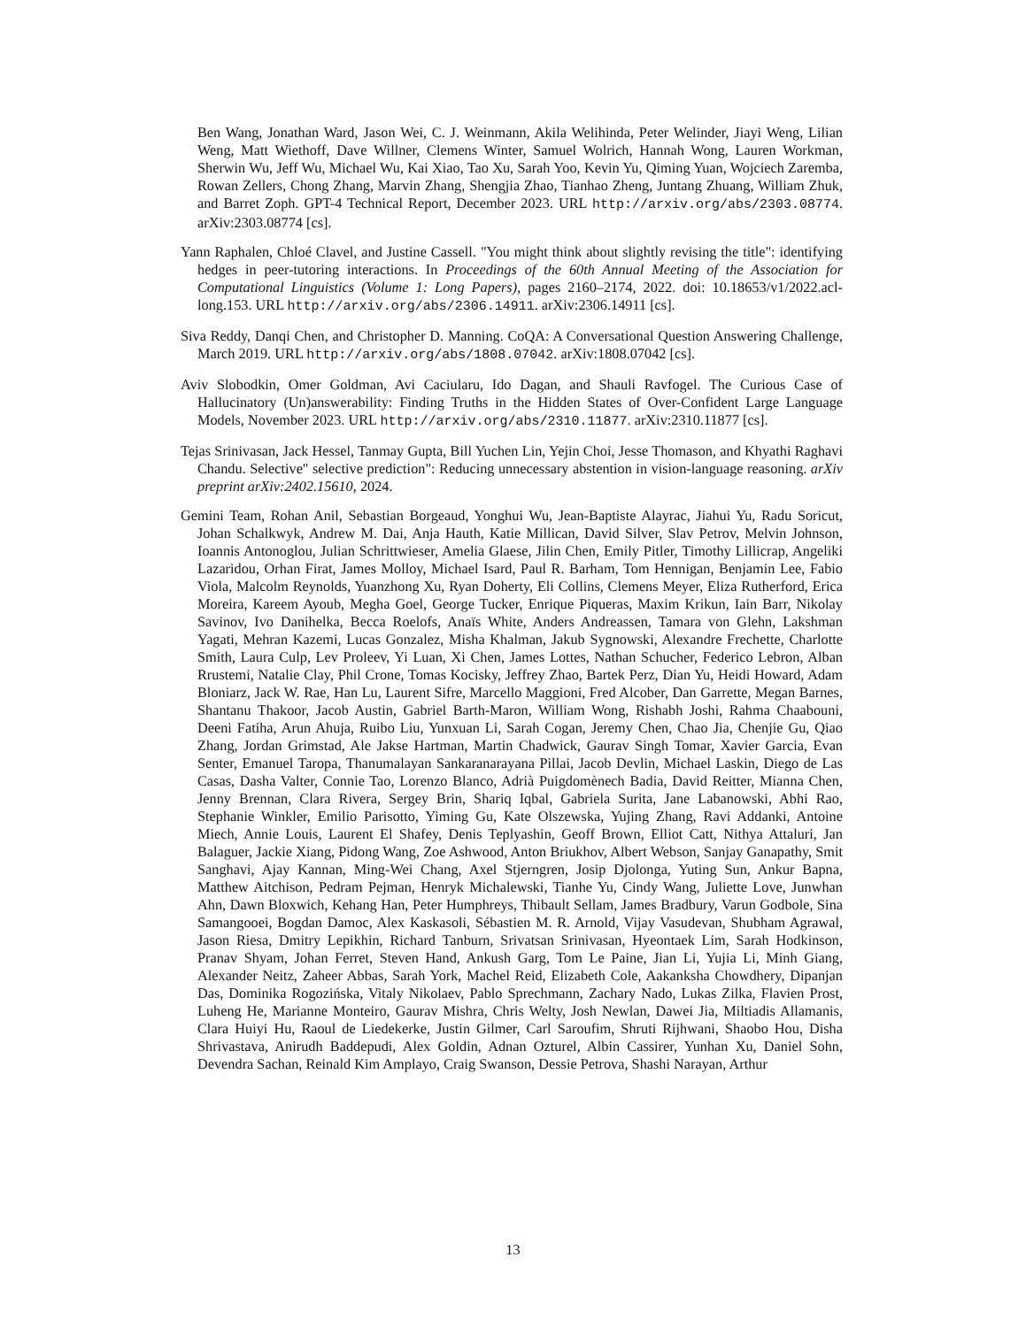Ben Wang, Jonathan Ward, Jason Wei, C. J. Weinmann, Akila Welihinda, Peter Welinder, Jiayi Weng, Lilian Weng, Matt Wiethoff, Dave Willner, Clemens Winter, Samuel Wolrich, Hannah Wong, Lauren Workman, Sherwin Wu, Jeff Wu, Michael Wu, Kai Xiao, Tao Xu, Sarah Yoo, Kevin Yu, Qiming Yuan, Wojciech Zaremba, Rowan Zellers, Chong Zhang, Marvin Zhang, Shengjia Zhao, Tianhao Zheng, Juntang Zhuang, William Zhuk, and Barret Zoph. GPT-4 Technical Report, December 2023. URL http://arxiv.org/abs/2303.08774. arXiv:2303.08774 [cs].
Yann Raphalen, Chloé Clavel, and Justine Cassell. "You might think about slightly revising the title": identifying hedges in peer-tutoring interactions. In Proceedings of the 60th Annual Meeting of the Association for Computational Linguistics (Volume 1: Long Papers), pages 2160–2174, 2022. doi: 10.18653/v1/2022.acl-long.153. URL http://arxiv.org/abs/2306.14911. arXiv:2306.14911 [cs].
Siva Reddy, Danqi Chen, and Christopher D. Manning. CoQA: A Conversational Question Answering Challenge, March 2019. URL http://arxiv.org/abs/1808.07042. arXiv:1808.07042 [cs].
Aviv Slobodkin, Omer Goldman, Avi Caciularu, Ido Dagan, and Shauli Ravfogel. The Curious Case of Hallucinatory (Un)answerability: Finding Truths in the Hidden States of Over-Confident Large Language Models, November 2023. URL http://arxiv.org/abs/2310.11877. arXiv:2310.11877 [cs].
Tejas Srinivasan, Jack Hessel, Tanmay Gupta, Bill Yuchen Lin, Yejin Choi, Jesse Thomason, and Khyathi Raghavi Chandu. Selective" selective prediction": Reducing unnecessary abstention in vision-language reasoning. arXiv preprint arXiv:2402.15610, 2024.
Gemini Team, Rohan Anil, Sebastian Borgeaud, Yonghui Wu, Jean-Baptiste Alayrac, Jiahui Yu, Radu Soricut, Johan Schalkwyk, Andrew M. Dai, Anja Hauth, Katie Millican, David Silver, Slav Petrov, Melvin Johnson, Ioannis Antonoglou, Julian Schrittwieser, Amelia Glaese, Jilin Chen, Emily Pitler, Timothy Lillicrap, Angeliki Lazaridou, Orhan Firat, James Molloy, Michael Isard, Paul R. Barham, Tom Hennigan, Benjamin Lee, Fabio Viola, Malcolm Reynolds, Yuanzhong Xu, Ryan Doherty, Eli Collins, Clemens Meyer, Eliza Rutherford, Erica Moreira, Kareem Ayoub, Megha Goel, George Tucker, Enrique Piqueras, Maxim Krikun, Iain Barr, Nikolay Savinov, Ivo Danihelka, Becca Roelofs, Anaïs White, Anders Andreassen, Tamara von Glehn, Lakshman Yagati, Mehran Kazemi, Lucas Gonzalez, Misha Khalman, Jakub Sygnowski, Alexandre Frechette, Charlotte Smith, Laura Culp, Lev Proleev, Yi Luan, Xi Chen, James Lottes, Nathan Schucher, Federico Lebron, Alban Rrustemi, Natalie Clay, Phil Crone, Tomas Kocisky, Jeffrey Zhao, Bartek Perz, Dian Yu, Heidi Howard, Adam Bloniarz, Jack W. Rae, Han Lu, Laurent Sifre, Marcello Maggioni, Fred Alcober, Dan Garrette, Megan Barnes, Shantanu Thakoor, Jacob Austin, Gabriel Barth-Maron, William Wong, Rishabh Joshi, Rahma Chaabouni, Deeni Fatiha, Arun Ahuja, Ruibo Liu, Yunxuan Li, Sarah Cogan, Jeremy Chen, Chao Jia, Chenjie Gu, Qiao Zhang, Jordan Grimstad, Ale Jakse Hartman, Martin Chadwick, Gaurav Singh Tomar, Xavier Garcia, Evan Senter, Emanuel Taropa, Thanumalayan Sankaranarayana Pillai, Jacob Devlin, Michael Laskin, Diego de Las Casas, Dasha Valter, Connie Tao, Lorenzo Blanco, Adrià Puigdomènech Badia, David Reitter, Mianna Chen, Jenny Brennan, Clara Rivera, Sergey Brin, Shariq Iqbal, Gabriela Surita, Jane Labanowski, Abhi Rao, Stephanie Winkler, Emilio Parisotto, Yiming Gu, Kate Olszewska, Yujing Zhang, Ravi Addanki, Antoine Miech, Annie Louis, Laurent El Shafey, Denis Teplyashin, Geoff Brown, Elliot Catt, Nithya Attaluri, Jan Balaguer, Jackie Xiang, Pidong Wang, Zoe Ashwood, Anton Briukhov, Albert Webson, Sanjay Ganapathy, Smit Sanghavi, Ajay Kannan, Ming-Wei Chang, Axel Stjerngren, Josip Djolonga, Yuting Sun, Ankur Bapna, Matthew Aitchison, Pedram Pejman, Henryk Michalewski, Tianhe Yu, Cindy Wang, Juliette Love, Junwhan Ahn, Dawn Bloxwich, Kehang Han, Peter Humphreys, Thibault Sellam, James Bradbury, Varun Godbole, Sina Samangooei, Bogdan Damoc, Alex Kaskasoli, Sébastien M. R. Arnold, Vijay Vasudevan, Shubham Agrawal, Jason Riesa, Dmitry Lepikhin, Richard Tanburn, Srivatsan Srinivasan, Hyeontaek Lim, Sarah Hodkinson, Pranav Shyam, Johan Ferret, Steven Hand, Ankush Garg, Tom Le Paine, Jian Li, Yujia Li, Minh Giang, Alexander Neitz, Zaheer Abbas, Sarah York, Machel Reid, Elizabeth Cole, Aakanksha Chowdhery, Dipanjan Das, Dominika Rogozińska, Vitaly Nikolaev, Pablo Sprechmann, Zachary Nado, Lukas Zilka, Flavien Prost, Luheng He, Marianne Monteiro, Gaurav Mishra, Chris Welty, Josh Newlan, Dawei Jia, Miltiadis Allamanis, Clara Huiyi Hu, Raoul de Liedekerke, Justin Gilmer, Carl Saroufim, Shruti Rijhwani, Shaobo Hou, Disha Shrivastava, Anirudh Baddepudi, Alex Goldin, Adnan Ozturel, Albin Cassirer, Yunhan Xu, Daniel Sohn, Devendra Sachan, Reinald Kim Amplayo, Craig Swanson, Dessie Petrova, Shashi Narayan, Arthur
13